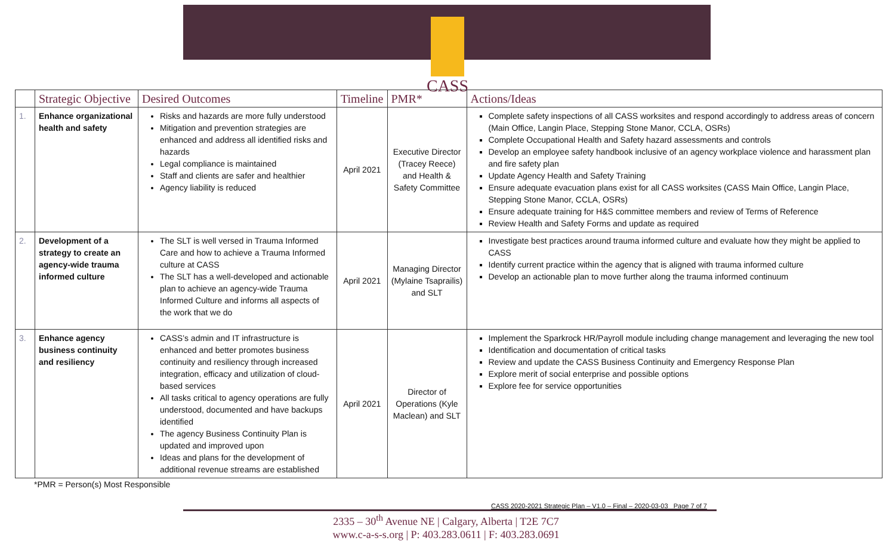CASS
| | Strategic Objective | Desired Outcomes | Timeline | PMR* | Actions/Ideas |
| --- | --- | --- | --- | --- | --- |
| 1. | Enhance organizational health and safety | Risks and hazards are more fully understood Mitigation and prevention strategies are enhanced and address all identified risks and hazards Legal compliance is maintained Staff and clients are safer and healthier Agency liability is reduced | April 2021 | Executive Director (Tracey Reece) and Health & Safety Committee | Complete safety inspections of all CASS worksites and respond accordingly to address areas of concern (Main Office, Langin Place, Stepping Stone Manor, CCLA, OSRs) Complete Occupational Health and Safety hazard assessments and controls Develop an employee safety handbook inclusive of an agency workplace violence and harassment plan and fire safety plan Update Agency Health and Safety Training Ensure adequate evacuation plans exist for all CASS worksites (CASS Main Office, Langin Place, Stepping Stone Manor, CCLA, OSRs) Ensure adequate training for H&S committee members and review of Terms of Reference Review Health and Safety Forms and update as required |
| 2. | Development of a strategy to create an agency-wide trauma informed culture | The SLT is well versed in Trauma Informed Care and how to achieve a Trauma Informed culture at CASS The SLT has a well-developed and actionable plan to achieve an agency-wide Trauma Informed Culture and informs all aspects of the work that we do | April 2021 | Managing Director (Mylaine Tsaprailis) and SLT | Investigate best practices around trauma informed culture and evaluate how they might be applied to CASS Identify current practice within the agency that is aligned with trauma informed culture Develop an actionable plan to move further along the trauma informed continuum |
| 3. | Enhance agency business continuity and resiliency | CASS’s admin and IT infrastructure is enhanced and better promotes business continuity and resiliency through increased integration, efficacy and utilization of cloud-based services All tasks critical to agency operations are fully understood, documented and have backups identified The agency Business Continuity Plan is updated and improved upon Ideas and plans for the development of additional revenue streams are established | April 2021 | Director of Operations (Kyle Maclean) and SLT | Implement the Sparkrock HR/Payroll module including change management and leveraging the new tool Identification and documentation of critical tasks Review and update the CASS Business Continuity and Emergency Response Plan Explore merit of social enterprise and possible options Explore fee for service opportunities |
*PMR = Person(s) Most Responsible
CASS 2020-2021 Strategic Plan – V1.0 – Final – 2020-03-03 Page 7 of 7
2335 – 30<sup>th</sup> Avenue NE | Calgary, Alberta | T2E 7C7
www.c-a-s-s.org | P: 403.283.0611 | F: 403.283.0691